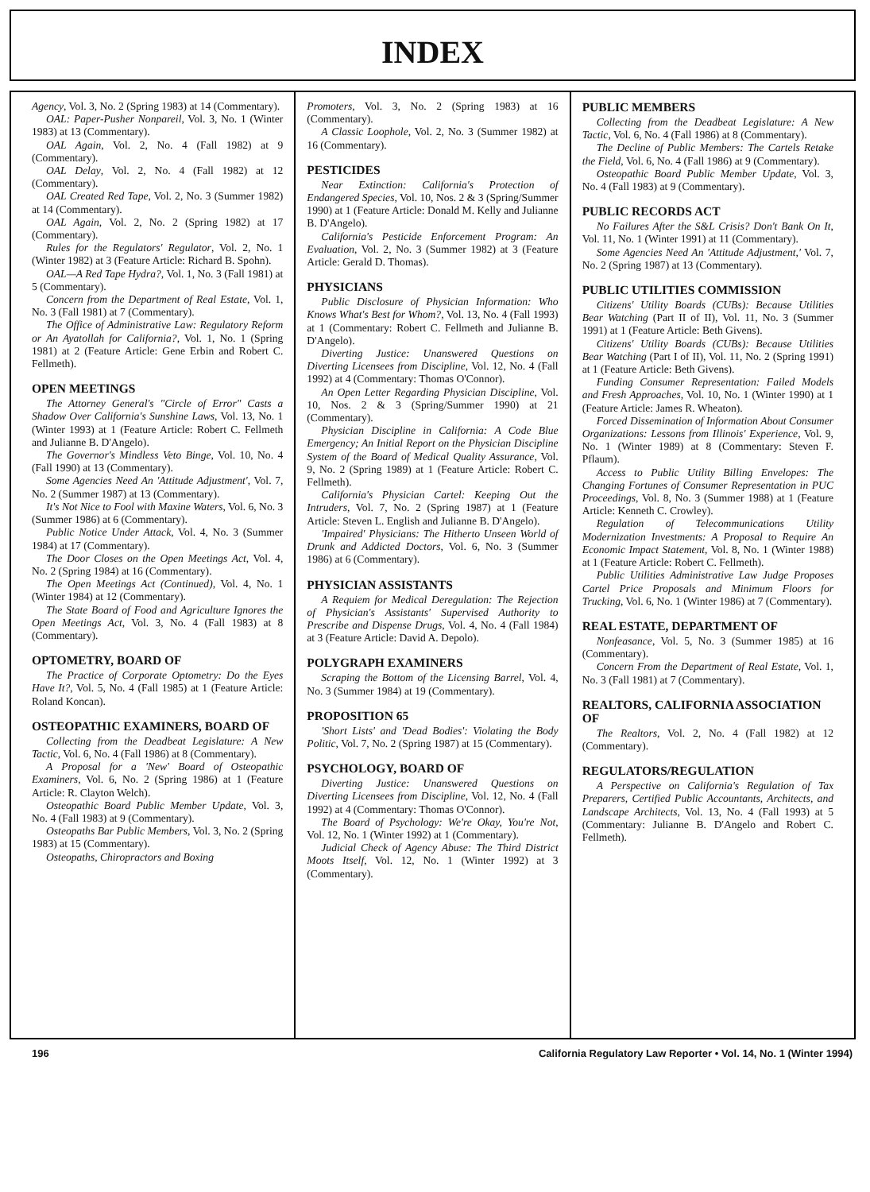INDEX
Agency, Vol. 3, No. 2 (Spring 1983) at 14 (Commentary).
OAL: Paper-Pusher Nonpareil, Vol. 3, No. 1 (Winter 1983) at 13 (Commentary).
OAL Again, Vol. 2, No. 4 (Fall 1982) at 9 (Commentary).
OAL Delay, Vol. 2, No. 4 (Fall 1982) at 12 (Commentary).
OAL Created Red Tape, Vol. 2, No. 3 (Summer 1982) at 14 (Commentary).
OAL Again, Vol. 2, No. 2 (Spring 1982) at 17 (Commentary).
Rules for the Regulators' Regulator, Vol. 2, No. 1 (Winter 1982) at 3 (Feature Article: Richard B. Spohn).
OAL—A Red Tape Hydra?, Vol. 1, No. 3 (Fall 1981) at 5 (Commentary).
Concern from the Department of Real Estate, Vol. 1, No. 3 (Fall 1981) at 7 (Commentary).
The Office of Administrative Law: Regulatory Reform or An Ayatollah for California?, Vol. 1, No. 1 (Spring 1981) at 2 (Feature Article: Gene Erbin and Robert C. Fellmeth).
OPEN MEETINGS
The Attorney General's "Circle of Error" Casts a Shadow Over California's Sunshine Laws, Vol. 13, No. 1 (Winter 1993) at 1 (Feature Article: Robert C. Fellmeth and Julianne B. D'Angelo).
The Governor's Mindless Veto Binge, Vol. 10, No. 4 (Fall 1990) at 13 (Commentary).
Some Agencies Need An 'Attitude Adjustment', Vol. 7, No. 2 (Summer 1987) at 13 (Commentary).
It's Not Nice to Fool with Maxine Waters, Vol. 6, No. 3 (Summer 1986) at 6 (Commentary).
Public Notice Under Attack, Vol. 4, No. 3 (Summer 1984) at 17 (Commentary).
The Door Closes on the Open Meetings Act, Vol. 4, No. 2 (Spring 1984) at 16 (Commentary).
The Open Meetings Act (Continued), Vol. 4, No. 1 (Winter 1984) at 12 (Commentary).
The State Board of Food and Agriculture Ignores the Open Meetings Act, Vol. 3, No. 4 (Fall 1983) at 8 (Commentary).
OPTOMETRY, BOARD OF
The Practice of Corporate Optometry: Do the Eyes Have It?, Vol. 5, No. 4 (Fall 1985) at 1 (Feature Article: Roland Koncan).
OSTEOPATHIC EXAMINERS, BOARD OF
Collecting from the Deadbeat Legislature: A New Tactic, Vol. 6, No. 4 (Fall 1986) at 8 (Commentary).
A Proposal for a 'New' Board of Osteopathic Examiners, Vol. 6, No. 2 (Spring 1986) at 1 (Feature Article: R. Clayton Welch).
Osteopathic Board Public Member Update, Vol. 3, No. 4 (Fall 1983) at 9 (Commentary).
Osteopaths Bar Public Members, Vol. 3, No. 2 (Spring 1983) at 15 (Commentary).
Osteopaths, Chiropractors and Boxing
Promoters, Vol. 3, No. 2 (Spring 1983) at 16 (Commentary).
A Classic Loophole, Vol. 2, No. 3 (Summer 1982) at 16 (Commentary).
PESTICIDES
Near Extinction: California's Protection of Endangered Species, Vol. 10, Nos. 2 & 3 (Spring/Summer 1990) at 1 (Feature Article: Donald M. Kelly and Julianne B. D'Angelo).
California's Pesticide Enforcement Program: An Evaluation, Vol. 2, No. 3 (Summer 1982) at 3 (Feature Article: Gerald D. Thomas).
PHYSICIANS
Public Disclosure of Physician Information: Who Knows What's Best for Whom?, Vol. 13, No. 4 (Fall 1993) at 1 (Commentary: Robert C. Fellmeth and Julianne B. D'Angelo).
Diverting Justice: Unanswered Questions on Diverting Licensees from Discipline, Vol. 12, No. 4 (Fall 1992) at 4 (Commentary: Thomas O'Connor).
An Open Letter Regarding Physician Discipline, Vol. 10, Nos. 2 & 3 (Spring/Summer 1990) at 21 (Commentary).
Physician Discipline in California: A Code Blue Emergency; An Initial Report on the Physician Discipline System of the Board of Medical Quality Assurance, Vol. 9, No. 2 (Spring 1989) at 1 (Feature Article: Robert C. Fellmeth).
California's Physician Cartel: Keeping Out the Intruders, Vol. 7, No. 2 (Spring 1987) at 1 (Feature Article: Steven L. English and Julianne B. D'Angelo).
'Impaired' Physicians: The Hitherto Unseen World of Drunk and Addicted Doctors, Vol. 6, No. 3 (Summer 1986) at 6 (Commentary).
PHYSICIAN ASSISTANTS
A Requiem for Medical Deregulation: The Rejection of Physician's Assistants' Supervised Authority to Prescribe and Dispense Drugs, Vol. 4, No. 4 (Fall 1984) at 3 (Feature Article: David A. Depolo).
POLYGRAPH EXAMINERS
Scraping the Bottom of the Licensing Barrel, Vol. 4, No. 3 (Summer 1984) at 19 (Commentary).
PROPOSITION 65
'Short Lists' and 'Dead Bodies': Violating the Body Politic, Vol. 7, No. 2 (Spring 1987) at 15 (Commentary).
PSYCHOLOGY, BOARD OF
Diverting Justice: Unanswered Questions on Diverting Licensees from Discipline, Vol. 12, No. 4 (Fall 1992) at 4 (Commentary: Thomas O'Connor).
The Board of Psychology: We're Okay, You're Not, Vol. 12, No. 1 (Winter 1992) at 1 (Commentary).
Judicial Check of Agency Abuse: The Third District Moots Itself, Vol. 12, No. 1 (Winter 1992) at 3 (Commentary).
PUBLIC MEMBERS
Collecting from the Deadbeat Legislature: A New Tactic, Vol. 6, No. 4 (Fall 1986) at 8 (Commentary).
The Decline of Public Members: The Cartels Retake the Field, Vol. 6, No. 4 (Fall 1986) at 9 (Commentary).
Osteopathic Board Public Member Update, Vol. 3, No. 4 (Fall 1983) at 9 (Commentary).
PUBLIC RECORDS ACT
No Failures After the S&L Crisis? Don't Bank On It, Vol. 11, No. 1 (Winter 1991) at 11 (Commentary).
Some Agencies Need An 'Attitude Adjustment,' Vol. 7, No. 2 (Spring 1987) at 13 (Commentary).
PUBLIC UTILITIES COMMISSION
Citizens' Utility Boards (CUBs): Because Utilities Bear Watching (Part II of II), Vol. 11, No. 3 (Summer 1991) at 1 (Feature Article: Beth Givens).
Citizens' Utility Boards (CUBs): Because Utilities Bear Watching (Part I of II), Vol. 11, No. 2 (Spring 1991) at 1 (Feature Article: Beth Givens).
Funding Consumer Representation: Failed Models and Fresh Approaches, Vol. 10, No. 1 (Winter 1990) at 1 (Feature Article: James R. Wheaton).
Forced Dissemination of Information About Consumer Organizations: Lessons from Illinois' Experience, Vol. 9, No. 1 (Winter 1989) at 8 (Commentary: Steven F. Pflaum).
Access to Public Utility Billing Envelopes: The Changing Fortunes of Consumer Representation in PUC Proceedings, Vol. 8, No. 3 (Summer 1988) at 1 (Feature Article: Kenneth C. Crowley).
Regulation of Telecommunications Utility Modernization Investments: A Proposal to Require An Economic Impact Statement, Vol. 8, No. 1 (Winter 1988) at 1 (Feature Article: Robert C. Fellmeth).
Public Utilities Administrative Law Judge Proposes Cartel Price Proposals and Minimum Floors for Trucking, Vol. 6, No. 1 (Winter 1986) at 7 (Commentary).
REAL ESTATE, DEPARTMENT OF
Nonfeasance, Vol. 5, No. 3 (Summer 1985) at 16 (Commentary).
Concern From the Department of Real Estate, Vol. 1, No. 3 (Fall 1981) at 7 (Commentary).
REALTORS, CALIFORNIA ASSOCIATION OF
The Realtors, Vol. 2, No. 4 (Fall 1982) at 12 (Commentary).
REGULATORS/REGULATION
A Perspective on California's Regulation of Tax Preparers, Certified Public Accountants, Architects, and Landscape Architects, Vol. 13, No. 4 (Fall 1993) at 5 (Commentary: Julianne B. D'Angelo and Robert C. Fellmeth).
196 California Regulatory Law Reporter • Vol. 14, No. 1 (Winter 1994)